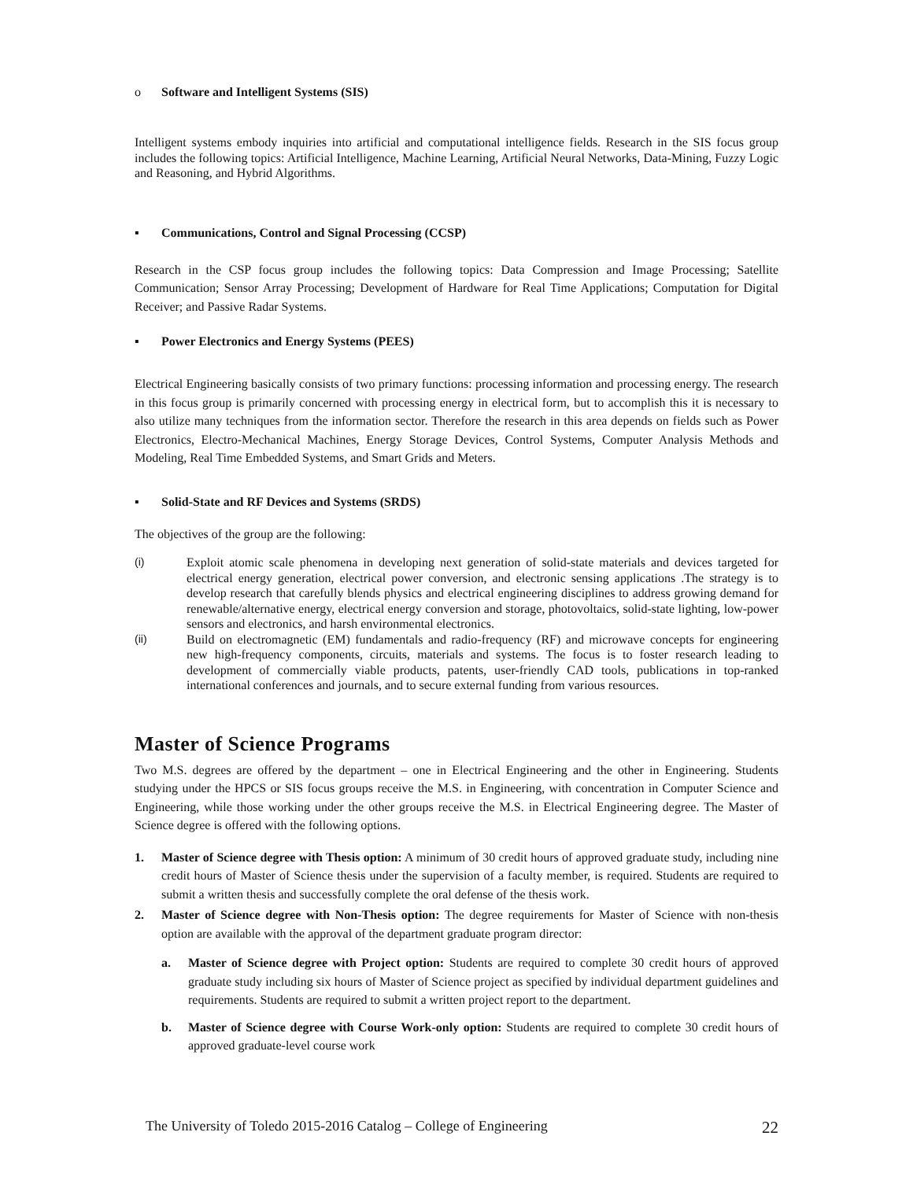o Software and Intelligent Systems (SIS)
Intelligent systems embody inquiries into artificial and computational intelligence fields. Research in the SIS focus group includes the following topics: Artificial Intelligence, Machine Learning, Artificial Neural Networks, Data-Mining, Fuzzy Logic and Reasoning, and Hybrid Algorithms.
▪ Communications, Control and Signal Processing (CCSP)
Research in the CSP focus group includes the following topics: Data Compression and Image Processing; Satellite Communication; Sensor Array Processing; Development of Hardware for Real Time Applications; Computation for Digital Receiver; and Passive Radar Systems.
▪ Power Electronics and Energy Systems (PEES)
Electrical Engineering basically consists of two primary functions: processing information and processing energy. The research in this focus group is primarily concerned with processing energy in electrical form, but to accomplish this it is necessary to also utilize many techniques from the information sector. Therefore the research in this area depends on fields such as Power Electronics, Electro-Mechanical Machines, Energy Storage Devices, Control Systems, Computer Analysis Methods and Modeling, Real Time Embedded Systems, and Smart Grids and Meters.
▪ Solid-State and RF Devices and Systems (SRDS)
The objectives of the group are the following:
(i) Exploit atomic scale phenomena in developing next generation of solid-state materials and devices targeted for electrical energy generation, electrical power conversion, and electronic sensing applications .The strategy is to develop research that carefully blends physics and electrical engineering disciplines to address growing demand for renewable/alternative energy, electrical energy conversion and storage, photovoltaics, solid-state lighting, low-power sensors and electronics, and harsh environmental electronics.
(ii) Build on electromagnetic (EM) fundamentals and radio-frequency (RF) and microwave concepts for engineering new high-frequency components, circuits, materials and systems. The focus is to foster research leading to development of commercially viable products, patents, user-friendly CAD tools, publications in top-ranked international conferences and journals, and to secure external funding from various resources.
Master of Science Programs
Two M.S. degrees are offered by the department – one in Electrical Engineering and the other in Engineering. Students studying under the HPCS or SIS focus groups receive the M.S. in Engineering, with concentration in Computer Science and Engineering, while those working under the other groups receive the M.S. in Electrical Engineering degree. The Master of Science degree is offered with the following options.
1. Master of Science degree with Thesis option: A minimum of 30 credit hours of approved graduate study, including nine credit hours of Master of Science thesis under the supervision of a faculty member, is required. Students are required to submit a written thesis and successfully complete the oral defense of the thesis work.
2. Master of Science degree with Non-Thesis option: The degree requirements for Master of Science with non-thesis option are available with the approval of the department graduate program director:
a. Master of Science degree with Project option: Students are required to complete 30 credit hours of approved graduate study including six hours of Master of Science project as specified by individual department guidelines and requirements. Students are required to submit a written project report to the department.
b. Master of Science degree with Course Work-only option: Students are required to complete 30 credit hours of approved graduate-level course work
The University of Toledo 2015-2016 Catalog – College of Engineering 22